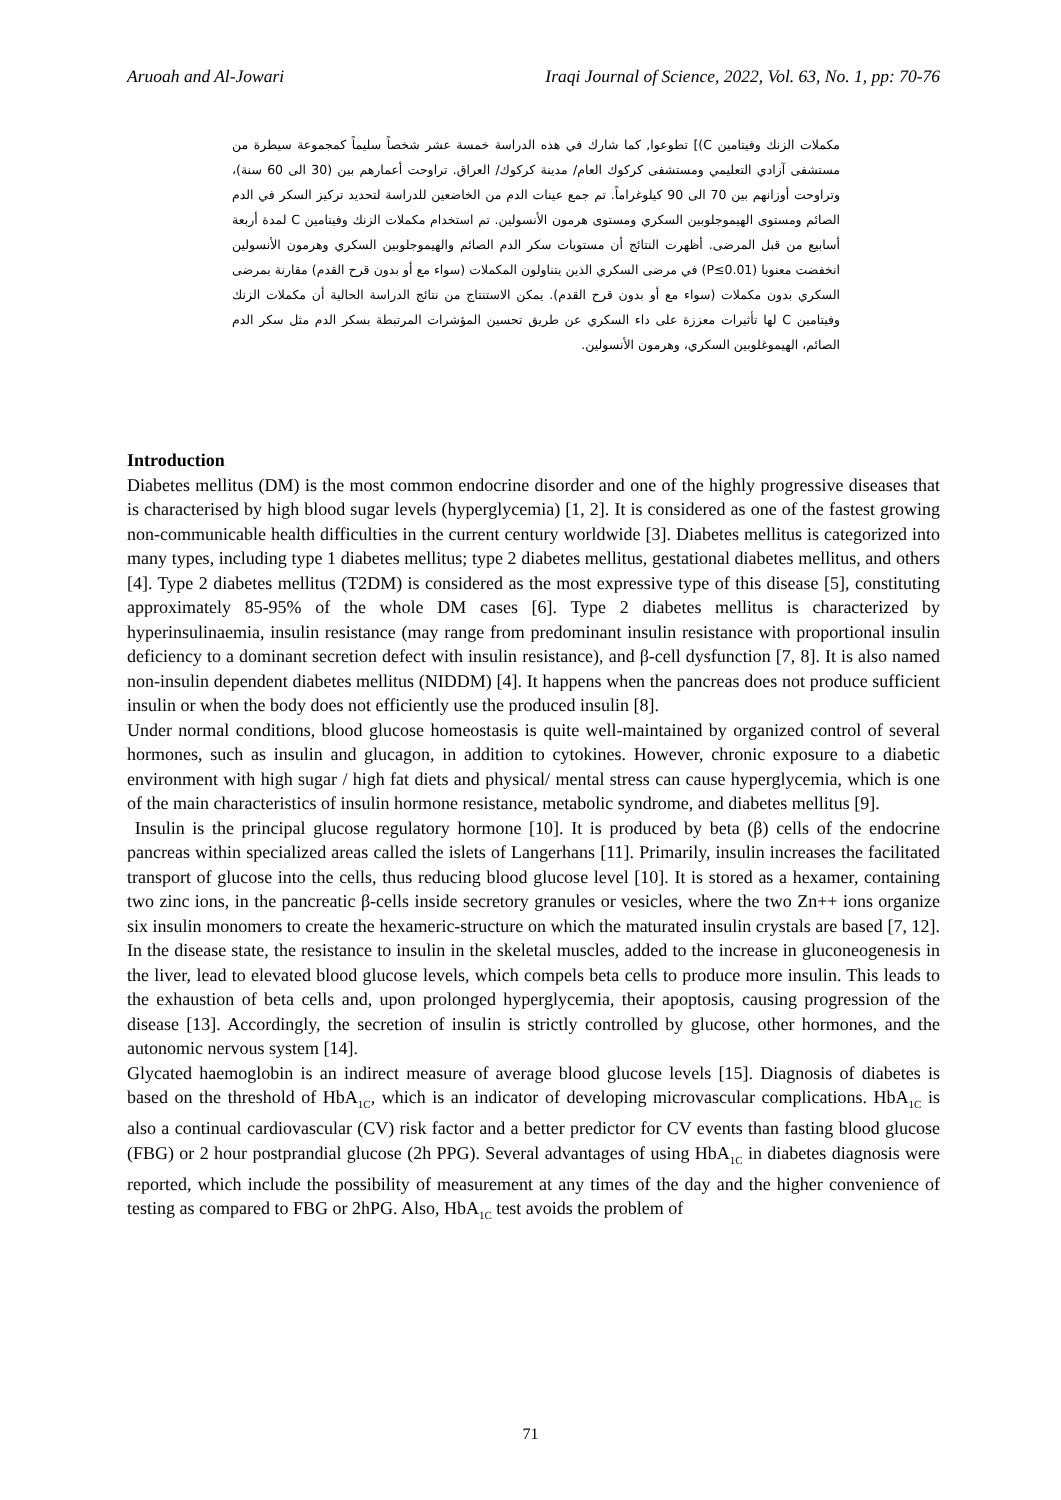Aruoah and Al-Jowari Iraqi Journal of Science, 2022, Vol. 63, No. 1, pp: 70-76
مكملات الزنك وفيتامين C)] تطوعوا, كما شارك في هذه الدراسة خمسة عشر شخصاً سليماً كمجموعة سيطرة من مستشفى آزادي التعليمي ومستشفى كركوك العام/ مدينة كركوك/ العراق. تراوحت أعمارهم بين (30 الى 60 سنة)، وتراوحت أوزانهم بين 70 الى 90 كيلوغراماً. تم جمع عينات الدم من الخاضعين للدراسة لتحديد تركيز السكر في الدم الصائم ومستوى الهيموجلوبين السكري ومستوى هرمون الأنسولين. تم استخدام مكملات الزنك وفيتامين C لمدة أربعة أسابيع من قبل المرضى. أظهرت النتائج أن مستويات سكر الدم الصائم والهيموجلوبين السكري وهرمون الأنسولين انخفضت معنويا (P≤0.01) في مرضى السكري الذين يتناولون المكملات (سواء مع أو بدون قرح القدم) مقارنة بمرضى السكري بدون مكملات (سواء مع أو بدون قرح القدم). يمكن الاستنتاج من نتائج الدراسة الحالية أن مكملات الزنك وفيتامين C لها تأثيرات معززة على داء السكري عن طريق تحسين المؤشرات المرتبطة بسكر الدم مثل سكر الدم الصائم، الهيموغلوبين السكري، وهرمون الأنسولين.
Introduction
Diabetes mellitus (DM) is the most common endocrine disorder and one of the highly progressive diseases that is characterised by high blood sugar levels (hyperglycemia) [1, 2]. It is considered as one of the fastest growing non-communicable health difficulties in the current century worldwide [3]. Diabetes mellitus is categorized into many types, including type 1 diabetes mellitus; type 2 diabetes mellitus, gestational diabetes mellitus, and others [4]. Type 2 diabetes mellitus (T2DM) is considered as the most expressive type of this disease [5], constituting approximately 85-95% of the whole DM cases [6]. Type 2 diabetes mellitus is characterized by hyperinsulinaemia, insulin resistance (may range from predominant insulin resistance with proportional insulin deficiency to a dominant secretion defect with insulin resistance), and β-cell dysfunction [7, 8]. It is also named non-insulin dependent diabetes mellitus (NIDDM) [4]. It happens when the pancreas does not produce sufficient insulin or when the body does not efficiently use the produced insulin [8].
Under normal conditions, blood glucose homeostasis is quite well-maintained by organized control of several hormones, such as insulin and glucagon, in addition to cytokines. However, chronic exposure to a diabetic environment with high sugar / high fat diets and physical/ mental stress can cause hyperglycemia, which is one of the main characteristics of insulin hormone resistance, metabolic syndrome, and diabetes mellitus [9].
Insulin is the principal glucose regulatory hormone [10]. It is produced by beta (β) cells of the endocrine pancreas within specialized areas called the islets of Langerhans [11]. Primarily, insulin increases the facilitated transport of glucose into the cells, thus reducing blood glucose level [10]. It is stored as a hexamer, containing two zinc ions, in the pancreatic β-cells inside secretory granules or vesicles, where the two Zn++ ions organize six insulin monomers to create the hexameric-structure on which the maturated insulin crystals are based [7, 12]. In the disease state, the resistance to insulin in the skeletal muscles, added to the increase in gluconeogenesis in the liver, lead to elevated blood glucose levels, which compels beta cells to produce more insulin. This leads to the exhaustion of beta cells and, upon prolonged hyperglycemia, their apoptosis, causing progression of the disease [13]. Accordingly, the secretion of insulin is strictly controlled by glucose, other hormones, and the autonomic nervous system [14].
Glycated haemoglobin is an indirect measure of average blood glucose levels [15]. Diagnosis of diabetes is based on the threshold of HbA<sub>1C</sub>, which is an indicator of developing microvascular complications. HbA<sub>1C</sub> is also a continual cardiovascular (CV) risk factor and a better predictor for CV events than fasting blood glucose (FBG) or 2 hour postprandial glucose (2h PPG). Several advantages of using HbA<sub>1C</sub> in diabetes diagnosis were reported, which include the possibility of measurement at any times of the day and the higher convenience of testing as compared to FBG or 2hPG. Also, HbA<sub>1C</sub> test avoids the problem of
71